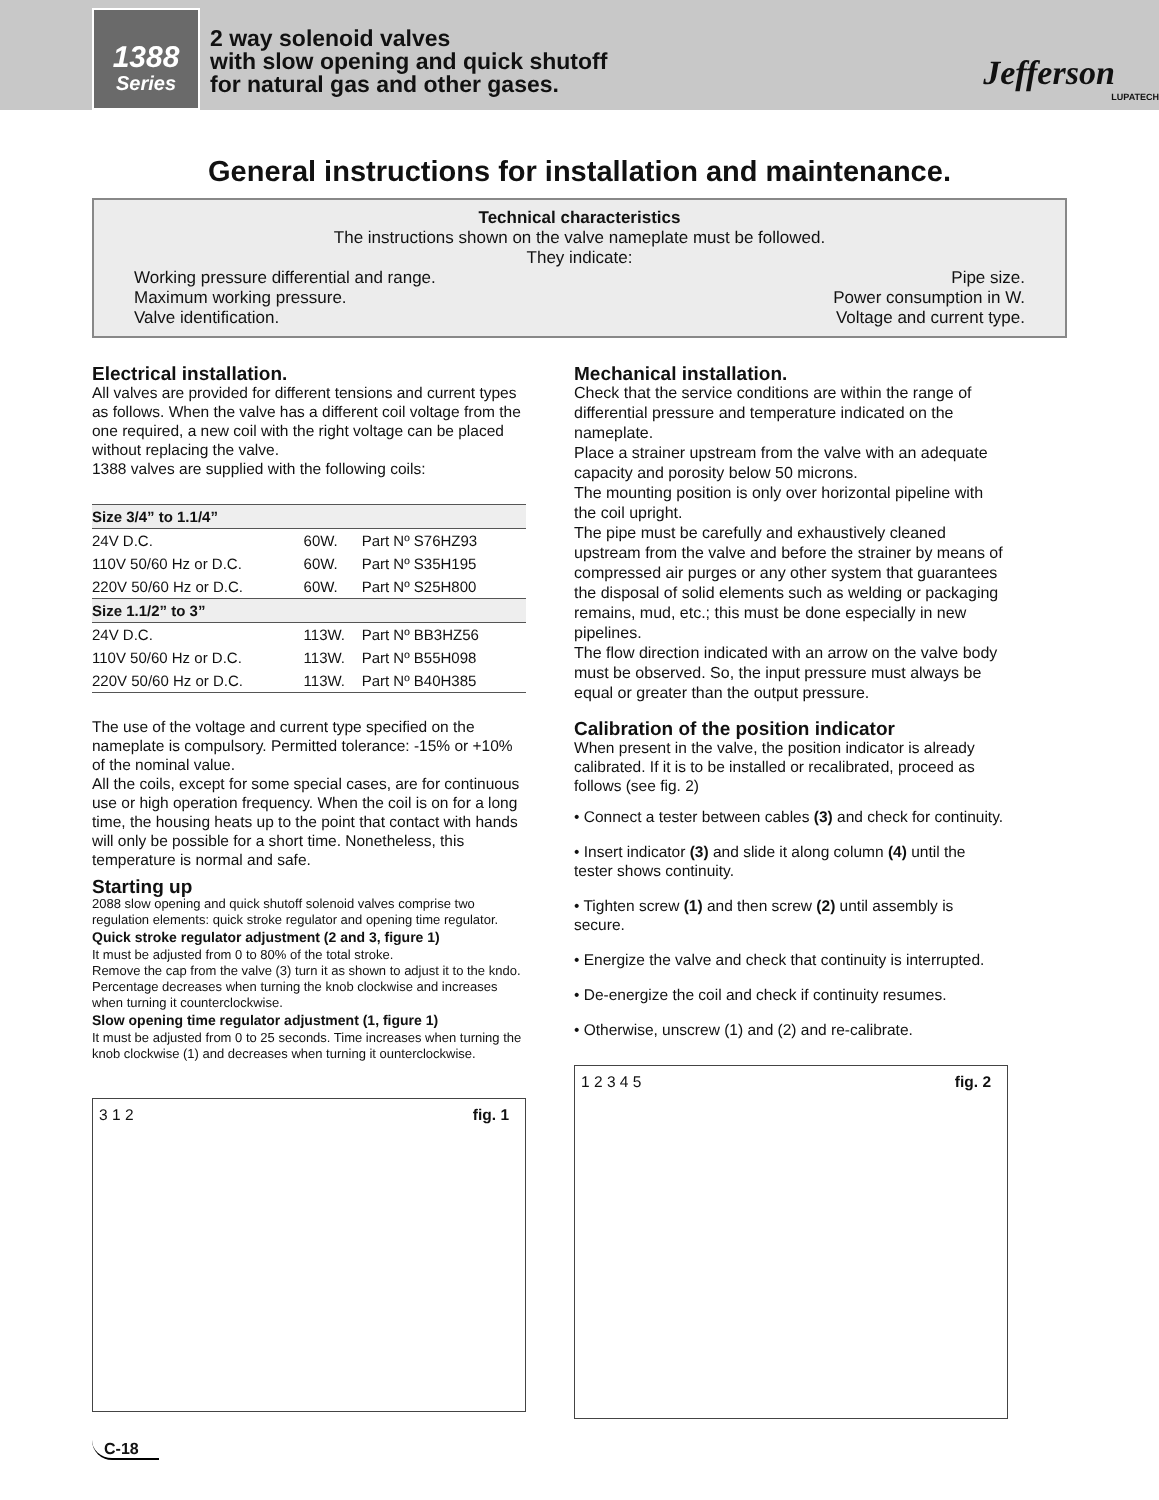1388
Series
2 way solenoid valves
with slow opening and quick shutoff
for natural gas and other gases.
Jefferson
LUPATECH
General instructions for installation and maintenance.
Technical characteristics
The instructions shown on the valve nameplate must be followed.
They indicate:
Working pressure differential and range. Pipe size.
Maximum working pressure. Power consumption in W.
Valve identification. Voltage and current type.
Electrical installation.
All valves are provided for different tensions and current types as follows. When the valve has a different coil voltage from the one required, a new coil with the right voltage can be placed without replacing the valve.
1388 valves are supplied with the following coils:
| Size 3/4” to 1.1/4” | | |
| --- | --- | --- |
| 24V D.C. | 60W. | Part Nº S76HZ93 |
| 110V 50/60 Hz or D.C. | 60W. | Part Nº S35H195 |
| 220V 50/60 Hz or D.C. | 60W. | Part Nº S25H800 |
| Size 1.1/2” to 3” | | |
| 24V D.C. | 113W. | Part Nº BB3HZ56 |
| 110V 50/60 Hz or D.C. | 113W. | Part Nº B55H098 |
| 220V 50/60 Hz or D.C. | 113W. | Part Nº B40H385 |
The use of the voltage and current type specified on the nameplate is compulsory. Permitted tolerance: -15% or +10% of the nominal value.
All the coils, except for some special cases, are for continuous use or high operation frequency. When the coil is on for a long time, the housing heats up to the point that contact with hands will only be possible for a short time. Nonetheless, this temperature is normal and safe.
Starting up
2088 slow opening and quick shutoff solenoid valves comprise two regulation elements: quick stroke regulator and opening time regulator.
Quick stroke regulator adjustment (2 and 3, figure 1)
It must be adjusted from 0 to 80% of the total stroke.
Remove the cap from the valve (3) turn it as shown to adjust it to the kndo. Percentage decreases when turning the knob clockwise and increases when turning it counterclockwise.
Slow opening time regulator adjustment (1, figure 1)
It must be adjusted from 0 to 25 seconds. Time increases when turning the knob clockwise (1) and decreases when turning it ounterclockwise.
fig. 1 3 1 2
Mechanical installation.
Check that the service conditions are within the range of differential pressure and temperature indicated on the nameplate.
Place a strainer upstream from the valve with an adequate capacity and porosity below 50 microns.
The mounting position is only over horizontal pipeline with the coil upright.
The pipe must be carefully and exhaustively cleaned upstream from the valve and before the strainer by means of compressed air purges or any other system that guarantees the disposal of solid elements such as welding or packaging remains, mud, etc.; this must be done especially in new pipelines.
The flow direction indicated with an arrow on the valve body must be observed. So, the input pressure must always be equal or greater than the output pressure.
Calibration of the position indicator
When present in the valve, the position indicator is already calibrated. If it is to be installed or recalibrated, proceed as follows (see fig. 2)
• Connect a tester between cables (3) and check for continuity.
• Insert indicator (3) and slide it along column (4) until the tester shows continuity.
• Tighten screw (1) and then screw (2) until assembly is secure.
• Energize the valve and check that continuity is interrupted.
• De-energize the coil and check if continuity resumes.
• Otherwise, unscrew (1) and (2) and re-calibrate.
fig. 2 1 2 3 4 5
C-18